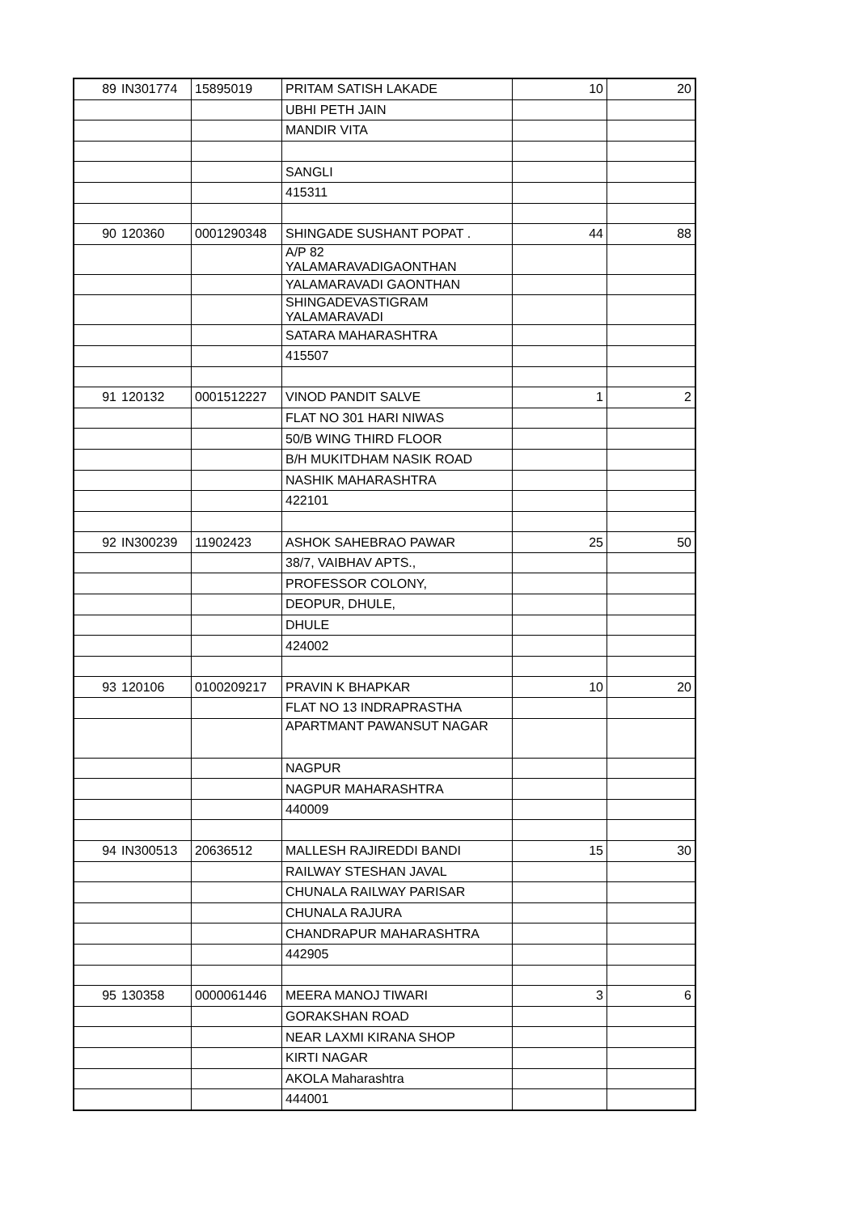| 89 | IN301774 | 15895019 | PRITAM SATISH LAKADE | 10 | 20 |
| | | | UBHI PETH JAIN | | |
| | | | MANDIR VITA | | |
| | | | SANGLI | | |
| | | | 415311 | | |
| 90 | 120360 | 0001290348 | SHINGADE SUSHANT POPAT . | 44 | 88 |
| | | | A/P 82 YALAMARAVADIGAONTHAN | | |
| | | | YALAMARAVADI GAONTHAN | | |
| | | | SHINGADEVASTIGRAM YALAMARAVADI | | |
| | | | SATARA MAHARASHTRA | | |
| | | | 415507 | | |
| 91 | 120132 | 0001512227 | VINOD PANDIT SALVE | 1 | 2 |
| | | | FLAT NO 301 HARI NIWAS | | |
| | | | 50/B WING THIRD FLOOR | | |
| | | | B/H MUKITDHAM NASIK ROAD | | |
| | | | NASHIK MAHARASHTRA | | |
| | | | 422101 | | |
| 92 | IN300239 | 11902423 | ASHOK SAHEBRAO PAWAR | 25 | 50 |
| | | | 38/7, VAIBHAV APTS., | | |
| | | | PROFESSOR COLONY, | | |
| | | | DEOPUR, DHULE, | | |
| | | | DHULE | | |
| | | | 424002 | | |
| 93 | 120106 | 0100209217 | PRAVIN K BHAPKAR | 10 | 20 |
| | | | FLAT NO 13 INDRAPRASTHA | | |
| | | | APARTMANT PAWANSUT NAGAR | | |
| | | | NAGPUR | | |
| | | | NAGPUR MAHARASHTRA | | |
| | | | 440009 | | |
| 94 | IN300513 | 20636512 | MALLESH RAJIREDDI BANDI | 15 | 30 |
| | | | RAILWAY STESHAN JAVAL | | |
| | | | CHUNALA RAILWAY PARISAR | | |
| | | | CHUNALA RAJURA | | |
| | | | CHANDRAPUR MAHARASHTRA | | |
| | | | 442905 | | |
| 95 | 130358 | 0000061446 | MEERA MANOJ TIWARI | 3 | 6 |
| | | | GORAKSHAN ROAD | | |
| | | | NEAR LAXMI KIRANA SHOP | | |
| | | | KIRTI NAGAR | | |
| | | | AKOLA Maharashtra | | |
| | | | 444001 | | |